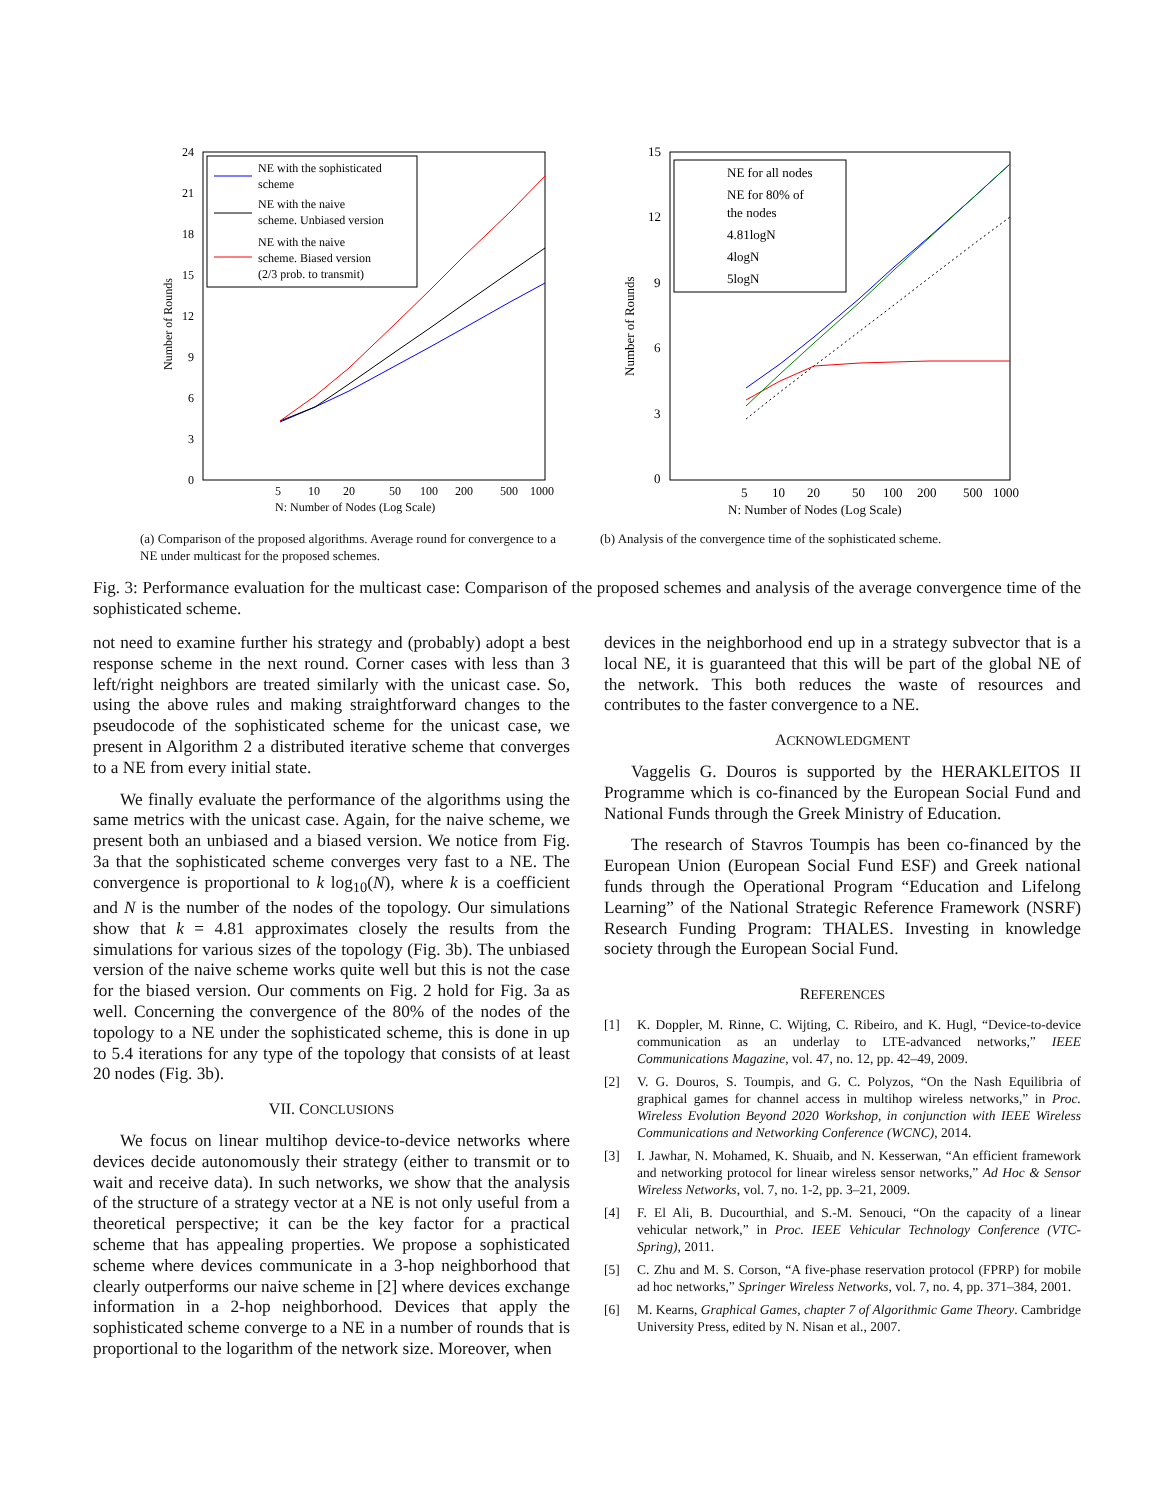24
21
18
15
12
9
6
3
0
5
10
20
50
100
200
500
1000
N: Number of Nodes (Log Scale)
Number of Rounds
NE with the sophisticated
scheme
NE with the naive
scheme. Unbiased version
NE with the naive
scheme. Biased version
(2/3 prob. to transmit)
(a) Comparison of the proposed algorithms. Average round for convergence to a NE under multicast for the proposed schemes.
15
12
9
6
3
0
5
10
20
50
100
200
500
1000
N: Number of Nodes (Log Scale)
Number of Rounds
NE for all nodes
NE for 80% of
the nodes
4.81logN
4logN
5logN
(b) Analysis of the convergence time of the sophisticated scheme.
Fig. 3: Performance evaluation for the multicast case: Comparison of the proposed schemes and analysis of the average convergence time of the sophisticated scheme.
not need to examine further his strategy and (probably) adopt a best response scheme in the next round. Corner cases with less than 3 left/right neighbors are treated similarly with the unicast case. So, using the above rules and making straightforward changes to the pseudocode of the sophisticated scheme for the unicast case, we present in Algorithm 2 a distributed iterative scheme that converges to a NE from every initial state.
We finally evaluate the performance of the algorithms using the same metrics with the unicast case. Again, for the naive scheme, we present both an unbiased and a biased version. We notice from Fig. 3a that the sophisticated scheme converges very fast to a NE. The convergence is proportional to k log<sub>10</sub>(N), where k is a coefficient and N is the number of the nodes of the topology. Our simulations show that k = 4.81 approximates closely the results from the simulations for various sizes of the topology (Fig. 3b). The unbiased version of the naive scheme works quite well but this is not the case for the biased version. Our comments on Fig. 2 hold for Fig. 3a as well. Concerning the convergence of the 80% of the nodes of the topology to a NE under the sophisticated scheme, this is done in up to 5.4 iterations for any type of the topology that consists of at least 20 nodes (Fig. 3b).
VII. CONCLUSIONS
We focus on linear multihop device-to-device networks where devices decide autonomously their strategy (either to transmit or to wait and receive data). In such networks, we show that the analysis of the structure of a strategy vector at a NE is not only useful from a theoretical perspective; it can be the key factor for a practical scheme that has appealing properties. We propose a sophisticated scheme where devices communicate in a 3-hop neighborhood that clearly outperforms our naive scheme in [2] where devices exchange information in a 2-hop neighborhood. Devices that apply the sophisticated scheme converge to a NE in a number of rounds that is proportional to the logarithm of the network size. Moreover, when
devices in the neighborhood end up in a strategy subvector that is a local NE, it is guaranteed that this will be part of the global NE of the network. This both reduces the waste of resources and contributes to the faster convergence to a NE.
ACKNOWLEDGMENT
Vaggelis G. Douros is supported by the HERAKLEITOS II Programme which is co-financed by the European Social Fund and National Funds through the Greek Ministry of Education.
The research of Stavros Toumpis has been co-financed by the European Union (European Social Fund ESF) and Greek national funds through the Operational Program “Education and Lifelong Learning” of the National Strategic Reference Framework (NSRF) Research Funding Program: THALES. Investing in knowledge society through the European Social Fund.
REFERENCES
[1] K. Doppler, M. Rinne, C. Wijting, C. Ribeiro, and K. Hugl, “Device-to-device communication as an underlay to LTE-advanced networks,” IEEE Communications Magazine, vol. 47, no. 12, pp. 42–49, 2009.
[2] V. G. Douros, S. Toumpis, and G. C. Polyzos, “On the Nash Equilibria of graphical games for channel access in multihop wireless networks,” in Proc. Wireless Evolution Beyond 2020 Workshop, in conjunction with IEEE Wireless Communications and Networking Conference (WCNC), 2014.
[3] I. Jawhar, N. Mohamed, K. Shuaib, and N. Kesserwan, “An efficient framework and networking protocol for linear wireless sensor networks,” Ad Hoc & Sensor Wireless Networks, vol. 7, no. 1-2, pp. 3–21, 2009.
[4] F. El Ali, B. Ducourthial, and S.-M. Senouci, “On the capacity of a linear vehicular network,” in Proc. IEEE Vehicular Technology Conference (VTC-Spring), 2011.
[5] C. Zhu and M. S. Corson, “A five-phase reservation protocol (FPRP) for mobile ad hoc networks,” Springer Wireless Networks, vol. 7, no. 4, pp. 371–384, 2001.
[6] M. Kearns, Graphical Games, chapter 7 of Algorithmic Game Theory. Cambridge University Press, edited by N. Nisan et al., 2007.